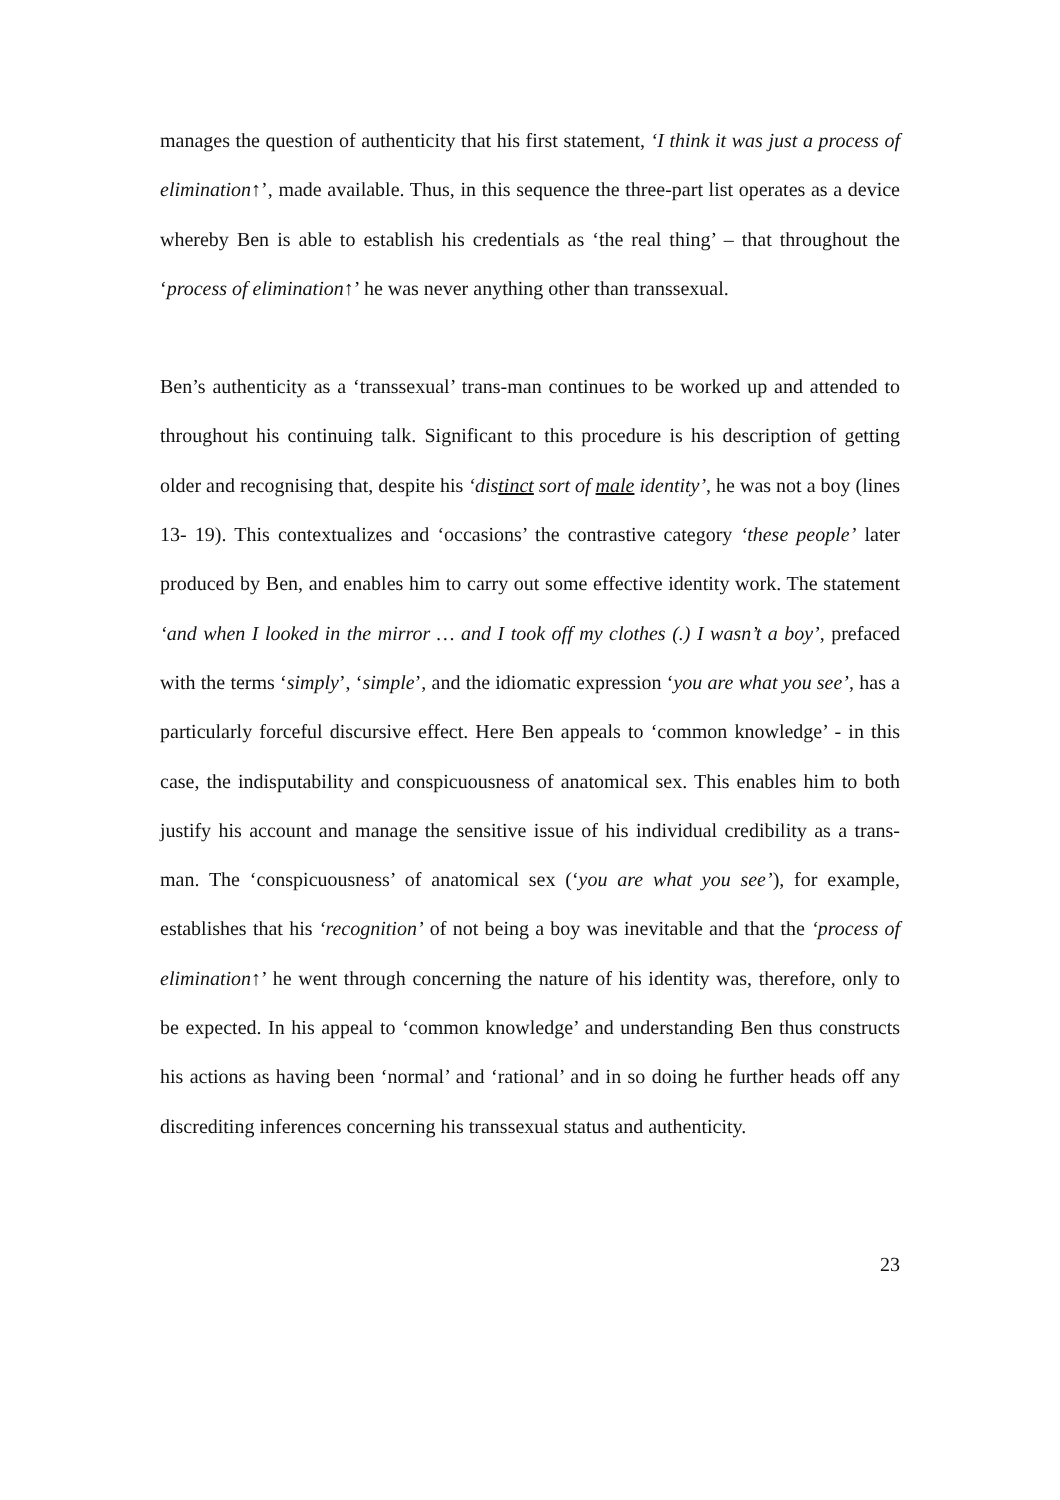manages the question of authenticity that his first statement, ‘I think it was just a process of elimination↑’, made available. Thus, in this sequence the three-part list operates as a device whereby Ben is able to establish his credentials as ‘the real thing’ – that throughout the ‘process of elimination↑’ he was never anything other than transsexual.
Ben’s authenticity as a ‘transsexual’ trans-man continues to be worked up and attended to throughout his continuing talk. Significant to this procedure is his description of getting older and recognising that, despite his ‘distinct sort of male identity’, he was not a boy (lines 13- 19). This contextualizes and ‘occasions’ the contrastive category ‘these people’ later produced by Ben, and enables him to carry out some effective identity work. The statement ‘and when I looked in the mirror … and I took off my clothes (.) I wasn’t a boy’, prefaced with the terms ‘simply’, ‘simple’, and the idiomatic expression ‘you are what you see’, has a particularly forceful discursive effect. Here Ben appeals to ‘common knowledge’ - in this case, the indisputability and conspicuousness of anatomical sex. This enables him to both justify his account and manage the sensitive issue of his individual credibility as a trans-man. The ‘conspicuousness’ of anatomical sex (‘you are what you see’), for example, establishes that his ‘recognition’ of not being a boy was inevitable and that the ‘process of elimination↑’ he went through concerning the nature of his identity was, therefore, only to be expected. In his appeal to ‘common knowledge’ and understanding Ben thus constructs his actions as having been ‘normal’ and ‘rational’ and in so doing he further heads off any discrediting inferences concerning his transsexual status and authenticity.
23